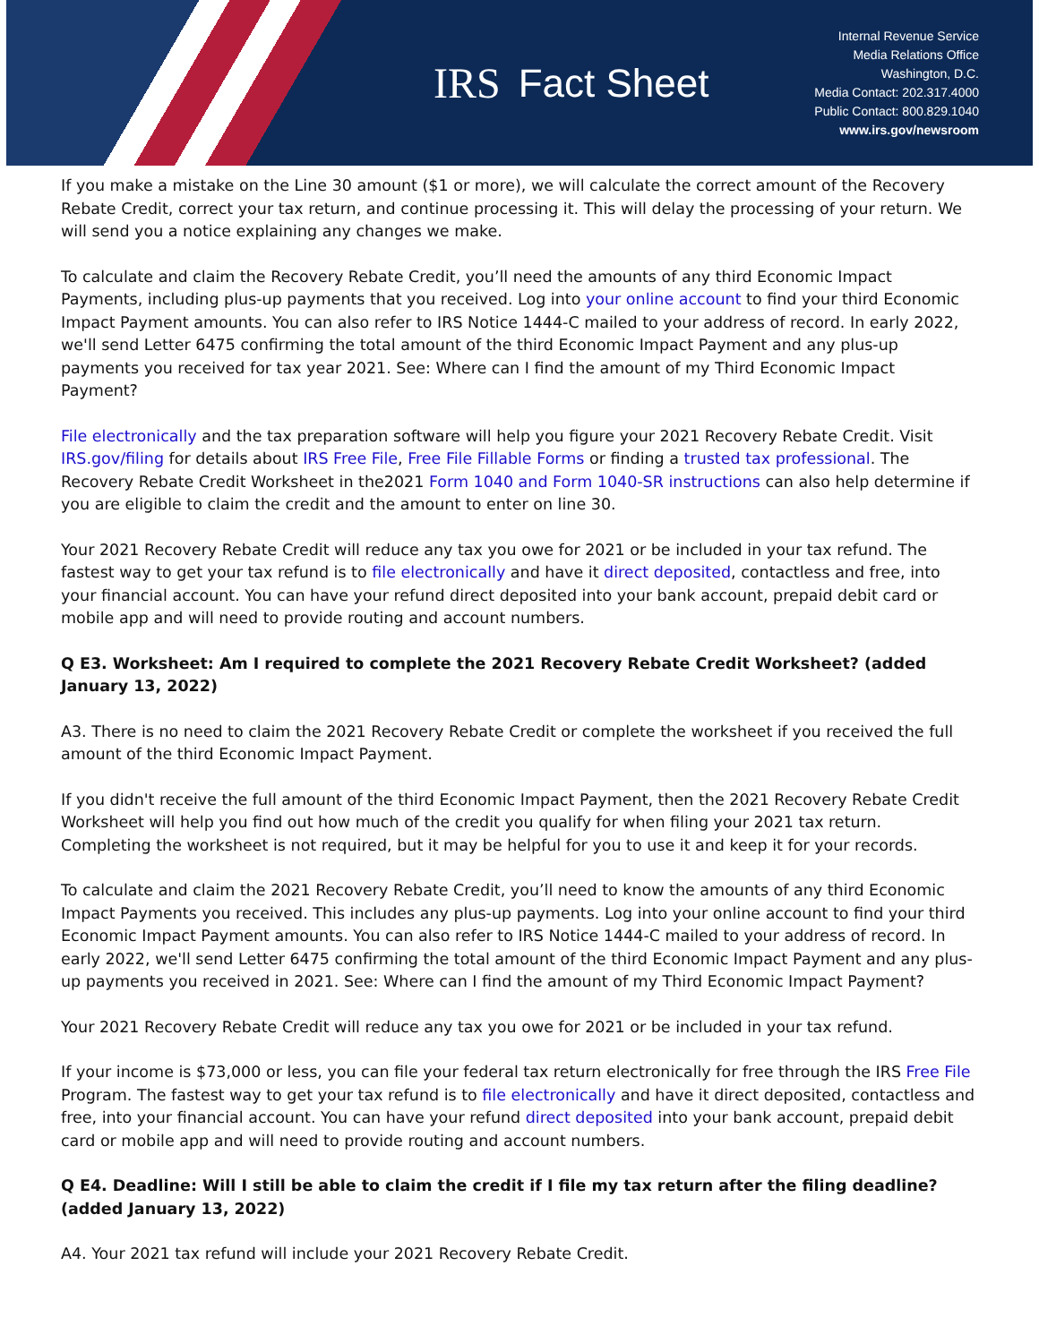IRS Fact Sheet
Internal Revenue Service
Media Relations Office
Washington, D.C.
Media Contact: 202.317.4000
Public Contact: 800.829.1040
www.irs.gov/newsroom
If you make a mistake on the Line 30 amount ($1 or more), we will calculate the correct amount of the Recovery Rebate Credit, correct your tax return, and continue processing it. This will delay the processing of your return. We will send you a notice explaining any changes we make.
To calculate and claim the Recovery Rebate Credit, you’ll need the amounts of any third Economic Impact Payments, including plus-up payments that you received. Log into your online account to find your third Economic Impact Payment amounts. You can also refer to IRS Notice 1444-C mailed to your address of record. In early 2022, we'll send Letter 6475 confirming the total amount of the third Economic Impact Payment and any plus-up payments you received for tax year 2021. See: Where can I find the amount of my Third Economic Impact Payment?
File electronically and the tax preparation software will help you figure your 2021 Recovery Rebate Credit. Visit IRS.gov/filing for details about IRS Free File, Free File Fillable Forms or finding a trusted tax professional. The Recovery Rebate Credit Worksheet in the2021 Form 1040 and Form 1040-SR instructions can also help determine if you are eligible to claim the credit and the amount to enter on line 30.
Your 2021 Recovery Rebate Credit will reduce any tax you owe for 2021 or be included in your tax refund. The fastest way to get your tax refund is to file electronically and have it direct deposited, contactless and free, into your financial account. You can have your refund direct deposited into your bank account, prepaid debit card or mobile app and will need to provide routing and account numbers.
Q E3. Worksheet: Am I required to complete the 2021 Recovery Rebate Credit Worksheet? (added January 13, 2022)
A3. There is no need to claim the 2021 Recovery Rebate Credit or complete the worksheet if you received the full amount of the third Economic Impact Payment.
If you didn't receive the full amount of the third Economic Impact Payment, then the 2021 Recovery Rebate Credit Worksheet will help you find out how much of the credit you qualify for when filing your 2021 tax return. Completing the worksheet is not required, but it may be helpful for you to use it and keep it for your records.
To calculate and claim the 2021 Recovery Rebate Credit, you’ll need to know the amounts of any third Economic Impact Payments you received. This includes any plus-up payments. Log into your online account to find your third Economic Impact Payment amounts. You can also refer to IRS Notice 1444-C mailed to your address of record. In early 2022, we'll send Letter 6475 confirming the total amount of the third Economic Impact Payment and any plus-up payments you received in 2021. See: Where can I find the amount of my Third Economic Impact Payment?
Your 2021 Recovery Rebate Credit will reduce any tax you owe for 2021 or be included in your tax refund.
If your income is $73,000 or less, you can file your federal tax return electronically for free through the IRS Free File Program. The fastest way to get your tax refund is to file electronically and have it direct deposited, contactless and free, into your financial account. You can have your refund direct deposited into your bank account, prepaid debit card or mobile app and will need to provide routing and account numbers.
Q E4. Deadline: Will I still be able to claim the credit if I file my tax return after the filing deadline? (added January 13, 2022)
A4. Your 2021 tax refund will include your 2021 Recovery Rebate Credit.